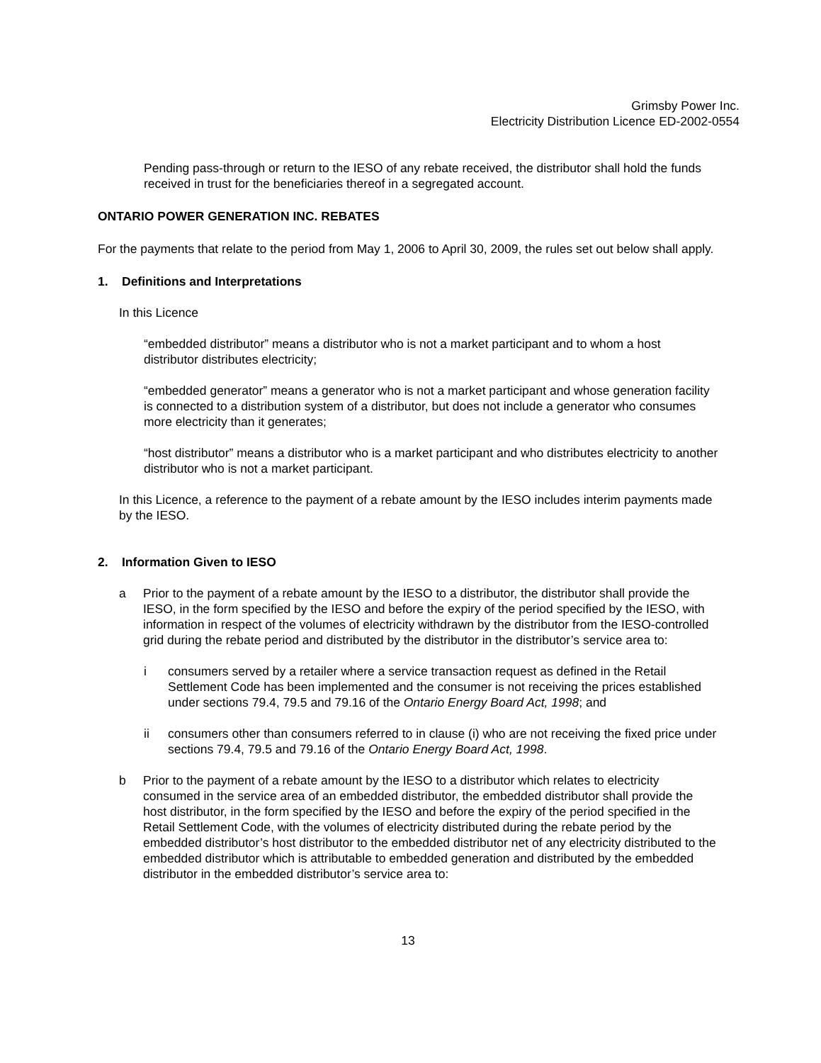Grimsby Power Inc.
Electricity Distribution Licence ED-2002-0554
Pending pass-through or return to the IESO of any rebate received, the distributor shall hold the funds received in trust for the beneficiaries thereof in a segregated account.
ONTARIO POWER GENERATION INC. REBATES
For the payments that relate to the period from May 1, 2006 to April 30, 2009, the rules set out below shall apply.
1. Definitions and Interpretations
In this Licence
“embedded distributor” means a distributor who is not a market participant and to whom a host distributor distributes electricity;
“embedded generator” means a generator who is not a market participant and whose generation facility is connected to a distribution system of a distributor, but does not include a generator who consumes more electricity than it generates;
“host distributor” means a distributor who is a market participant and who distributes electricity to another distributor who is not a market participant.
In this Licence, a reference to the payment of a rebate amount by the IESO includes interim payments made by the IESO.
2. Information Given to IESO
a Prior to the payment of a rebate amount by the IESO to a distributor, the distributor shall provide the IESO, in the form specified by the IESO and before the expiry of the period specified by the IESO, with information in respect of the volumes of electricity withdrawn by the distributor from the IESO-controlled grid during the rebate period and distributed by the distributor in the distributor’s service area to:
i consumers served by a retailer where a service transaction request as defined in the Retail Settlement Code has been implemented and the consumer is not receiving the prices established under sections 79.4, 79.5 and 79.16 of the Ontario Energy Board Act, 1998; and
ii consumers other than consumers referred to in clause (i) who are not receiving the fixed price under sections 79.4, 79.5 and 79.16 of the Ontario Energy Board Act, 1998.
b Prior to the payment of a rebate amount by the IESO to a distributor which relates to electricity consumed in the service area of an embedded distributor, the embedded distributor shall provide the host distributor, in the form specified by the IESO and before the expiry of the period specified in the Retail Settlement Code, with the volumes of electricity distributed during the rebate period by the embedded distributor’s host distributor to the embedded distributor net of any electricity distributed to the embedded distributor which is attributable to embedded generation and distributed by the embedded distributor in the embedded distributor’s service area to:
13